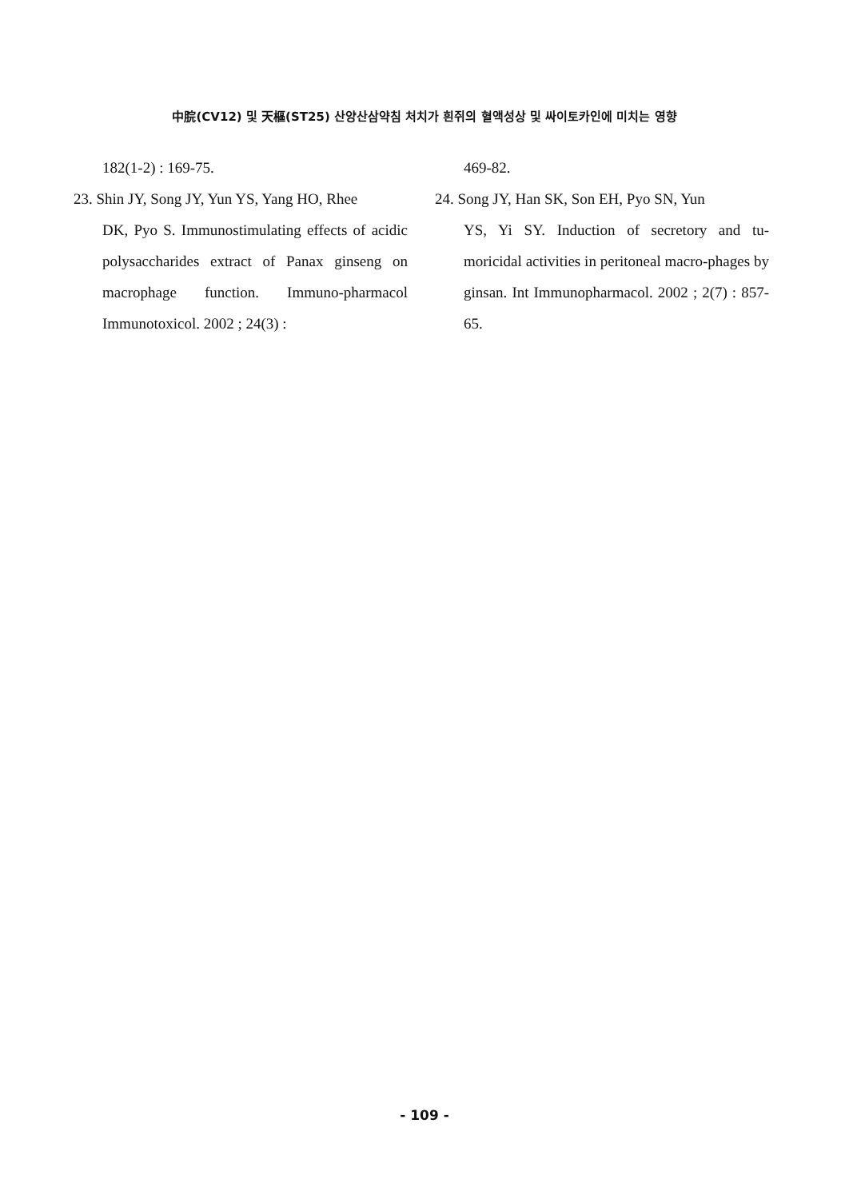中脘(CV12) 및 天樞(ST25) 산양산삼약침 처치가 흰쥐의 혈액성상 및 싸이토카인에 미치는 영향
182(1-2) : 169-75.
23. Shin JY, Song JY, Yun YS, Yang HO, Rhee
DK, Pyo S. Immunostimulating effects of acidic polysaccharides extract of Panax ginseng on macrophage function. Immuno-pharmacol Immunotoxicol. 2002 ; 24(3) :
469-82.
24. Song JY, Han SK, Son EH, Pyo SN, Yun
YS, Yi SY. Induction of secretory and tu-moricidal activities in peritoneal macro-phages by ginsan. Int Immunopharmacol. 2002 ; 2(7) : 857-65.
- 109 -